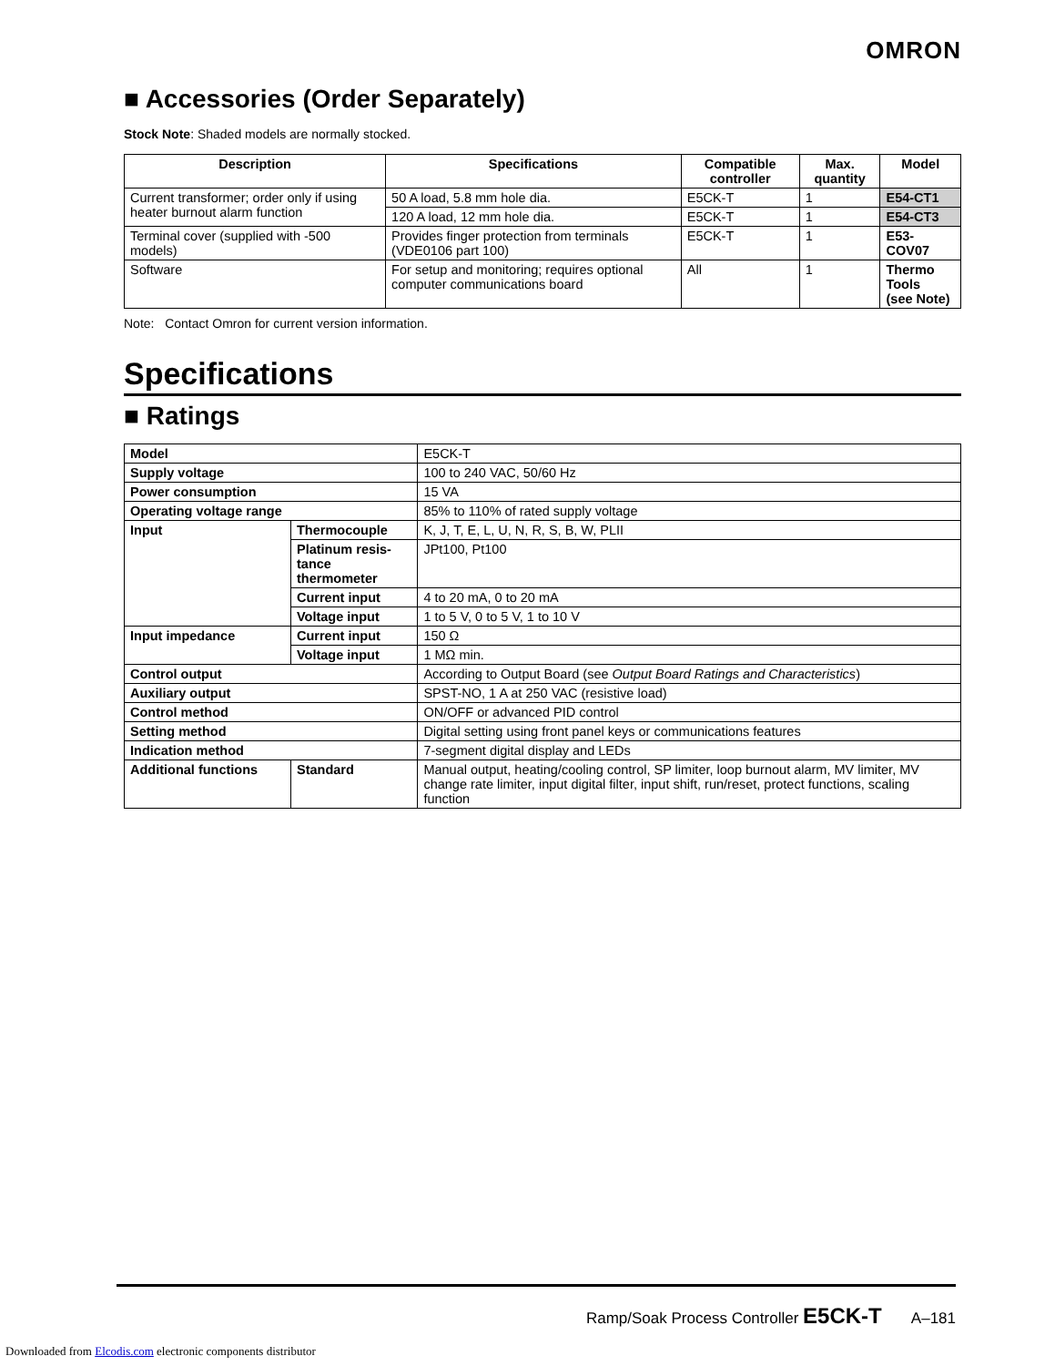OMRON
■ Accessories (Order Separately)
Stock Note: Shaded models are normally stocked.
| Description | Specifications | Compatible controller | Max. quantity | Model |
| --- | --- | --- | --- | --- |
| Current transformer; order only if using heater burnout alarm function | 50 A load, 5.8 mm hole dia. | E5CK-T | 1 | E54-CT1 |
| | 120 A load, 12 mm hole dia. | E5CK-T | 1 | E54-CT3 |
| Terminal cover (supplied with -500 models) | Provides finger protection from terminals (VDE0106 part 100) | E5CK-T | 1 | E53-COV07 |
| Software | For setup and monitoring; requires optional computer communications board | All | 1 | Thermo Tools (see Note) |
Note: Contact Omron for current version information.
Specifications
■ Ratings
| Model | | E5CK-T |
| Supply voltage | | 100 to 240 VAC, 50/60 Hz |
| Power consumption | | 15 VA |
| Operating voltage range | | 85% to 110% of rated supply voltage |
| Input | Thermocouple | K, J, T, E, L, U, N, R, S, B, W, PLII |
| | Platinum resis- tance thermometer | JPt100, Pt100 |
| | Current input | 4 to 20 mA, 0 to 20 mA |
| | Voltage input | 1 to 5 V, 0 to 5 V, 1 to 10 V |
| Input impedance | Current input | 150 Ω |
| | Voltage input | 1 MΩ min. |
| Control output | | According to Output Board (see Output Board Ratings and Characteristics ) |
| Auxiliary output | | SPST-NO, 1 A at 250 VAC (resistive load) |
| Control method | | ON/OFF or advanced PID control |
| Setting method | | Digital setting using front panel keys or communications features |
| Indication method | | 7-segment digital display and LEDs |
| Additional functions | Standard | Manual output, heating/cooling control, SP limiter, loop burnout alarm, MV limiter, MV change rate limiter, input digital filter, input shift, run/reset, protect functions, scaling function |
Ramp/Soak Process Controller E5CK-T A–181
Downloaded from Elcodis.com electronic components distributor